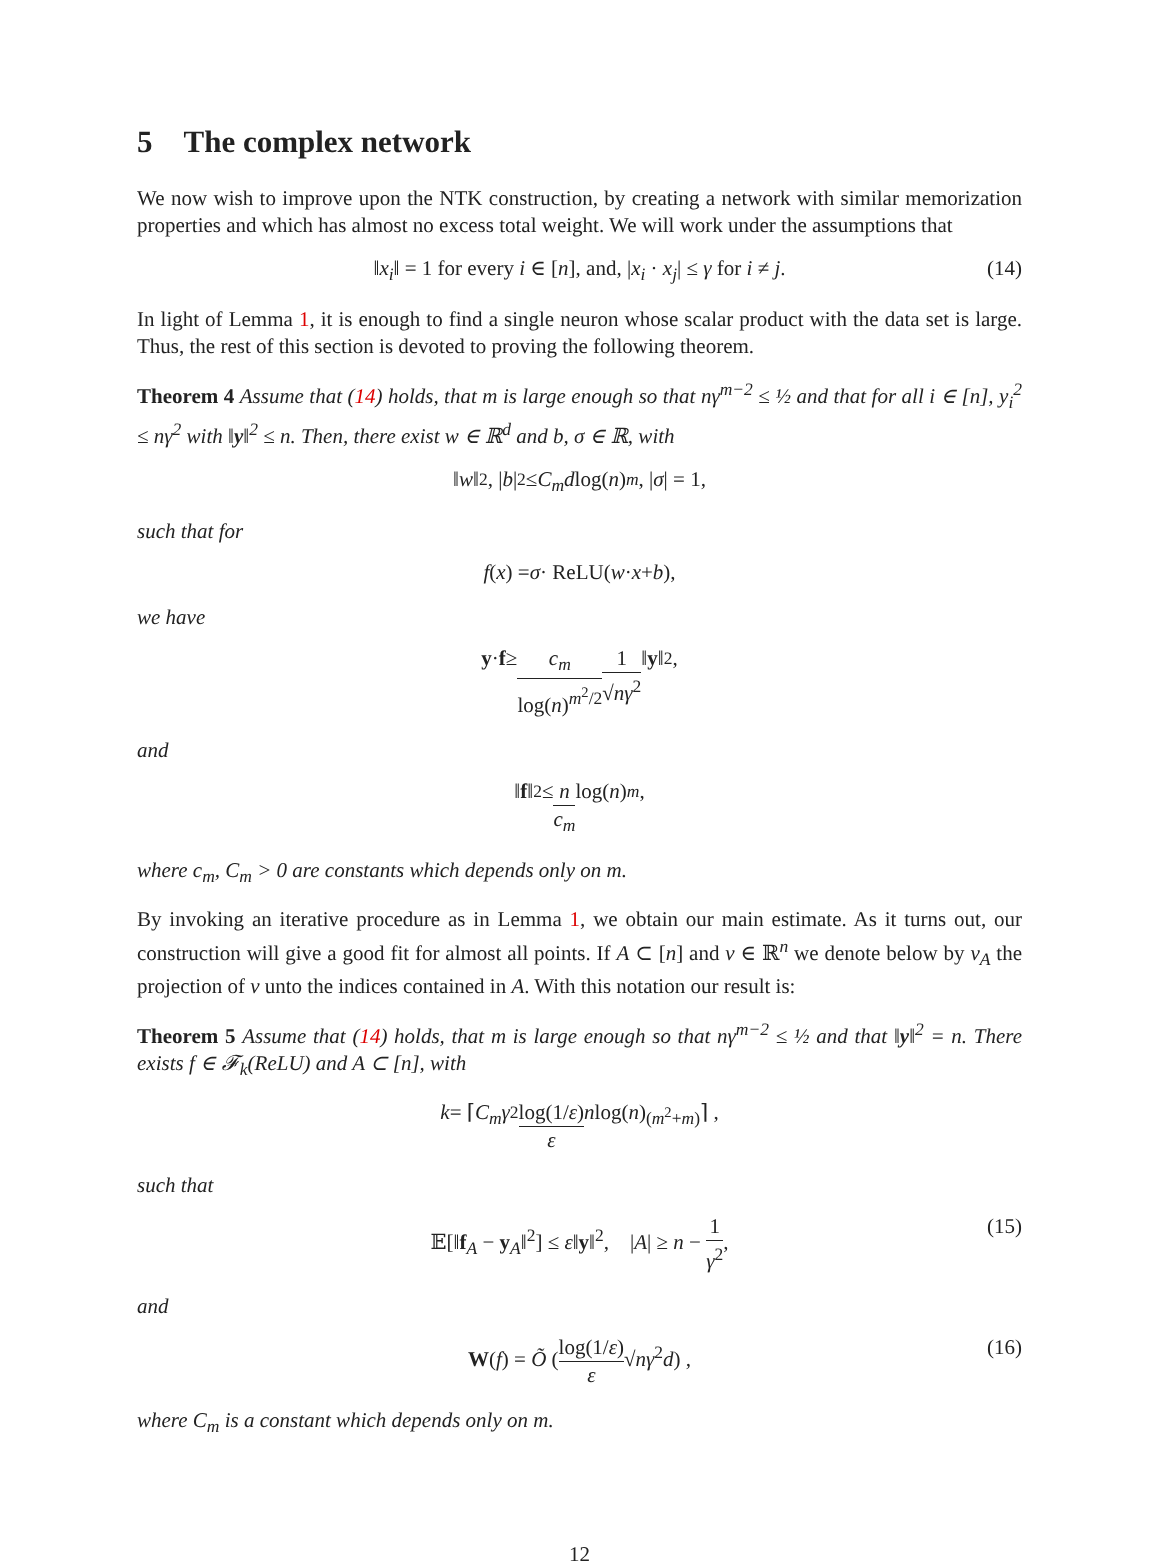5 The complex network
We now wish to improve upon the NTK construction, by creating a network with similar memorization properties and which has almost no excess total weight. We will work under the assumptions that
‖x<sub>i</sub>‖ = 1 for every i ∈ [n], and, |x<sub>i</sub> · x<sub>j</sub>| ≤ γ for i ≠ j. (14)
In light of Lemma 1, it is enough to find a single neuron whose scalar product with the data set is large. Thus, the rest of this section is devoted to proving the following theorem.
Theorem 4 Assume that (14) holds, that m is large enough so that nγ<sup>m−2</sup> ≤ ½ and that for all i ∈ [n], y<sub>i</sub><sup>2</sup> ≤ nγ<sup>2</sup> with ‖y‖<sup>2</sup> ≤ n. Then, there exist w ∈ ℝ<sup>d</sup> and b, σ ∈ ℝ, with
‖ w ‖<sup>2</sup>, | b |<sup>2</sup> ≤ C<sub>m</sub>d log(n)<sup>m</sup>, | σ | = 1,
such that for
f (x) = σ · ReLU(w · x + b),
we have
y · f ≥ c<sub>m</sub> log(n)<sup>m<sup>2</sup>/2</sup> 1 √nγ<sup>2</sup> ‖ y ‖<sup>2</sup>,
and
‖ f ‖<sup>2</sup> ≤ n c<sub>m</sub> log(n)<sup>m</sup>,
where c<sub>m</sub>, C<sub>m</sub> > 0 are constants which depends only on m.
By invoking an iterative procedure as in Lemma 1, we obtain our main estimate. As it turns out, our construction will give a good fit for almost all points. If A ⊂ [n] and v ∈ ℝ<sup>n</sup> we denote below by v<sub>A</sub> the projection of v unto the indices contained in A. With this notation our result is:
Theorem 5 Assume that (14) holds, that m is large enough so that nγ<sup>m−2</sup> ≤ ½ and that ‖y‖<sup>2</sup> = n. There exists f ∈ 𝓕<sub>k</sub>(ReLU) and A ⊂ [n], with
k = ⌈ C<sub>m</sub>γ<sup>2</sup> log(1/ε) ε n log(n)<sup>(m<sup>2</sup>+m)</sup>⌉ ,
such that
𝔼[‖f<sub>A</sub> − y<sub>A</sub>‖<sup>2</sup>] ≤ ε‖y‖<sup>2</sup>, |A| ≥ n − 1 γ<sup>2</sup>, (15)
and
W(f) = Õ (log(1/ε) ε√nγ<sup>2</sup>d) , (16)
where C<sub>m</sub> is a constant which depends only on m.
12